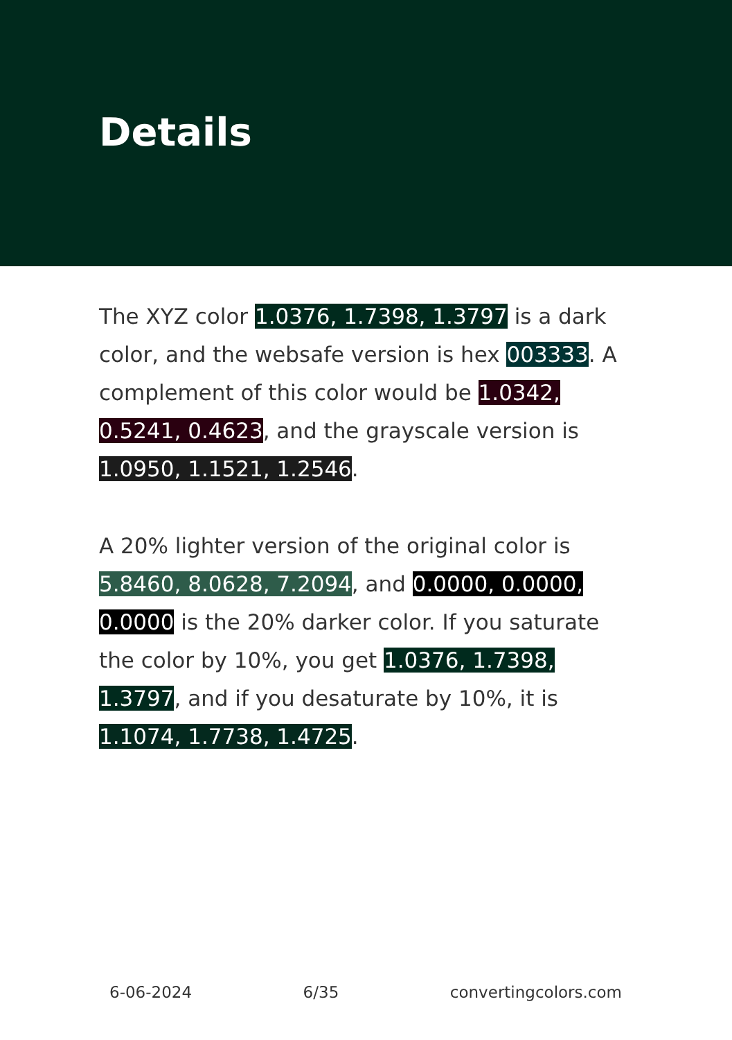Details
The XYZ color 1.0376, 1.7398, 1.3797 is a dark color, and the websafe version is hex 003333. A complement of this color would be 1.0342, 0.5241, 0.4623, and the grayscale version is 1.0950, 1.1521, 1.2546.
A 20% lighter version of the original color is 5.8460, 8.0628, 7.2094, and 0.0000, 0.0000, 0.0000 is the 20% darker color. If you saturate the color by 10%, you get 1.0376, 1.7398, 1.3797, and if you desaturate by 10%, it is 1.1074, 1.7738, 1.4725.
6-06-2024 6/35 convertingcolors.com